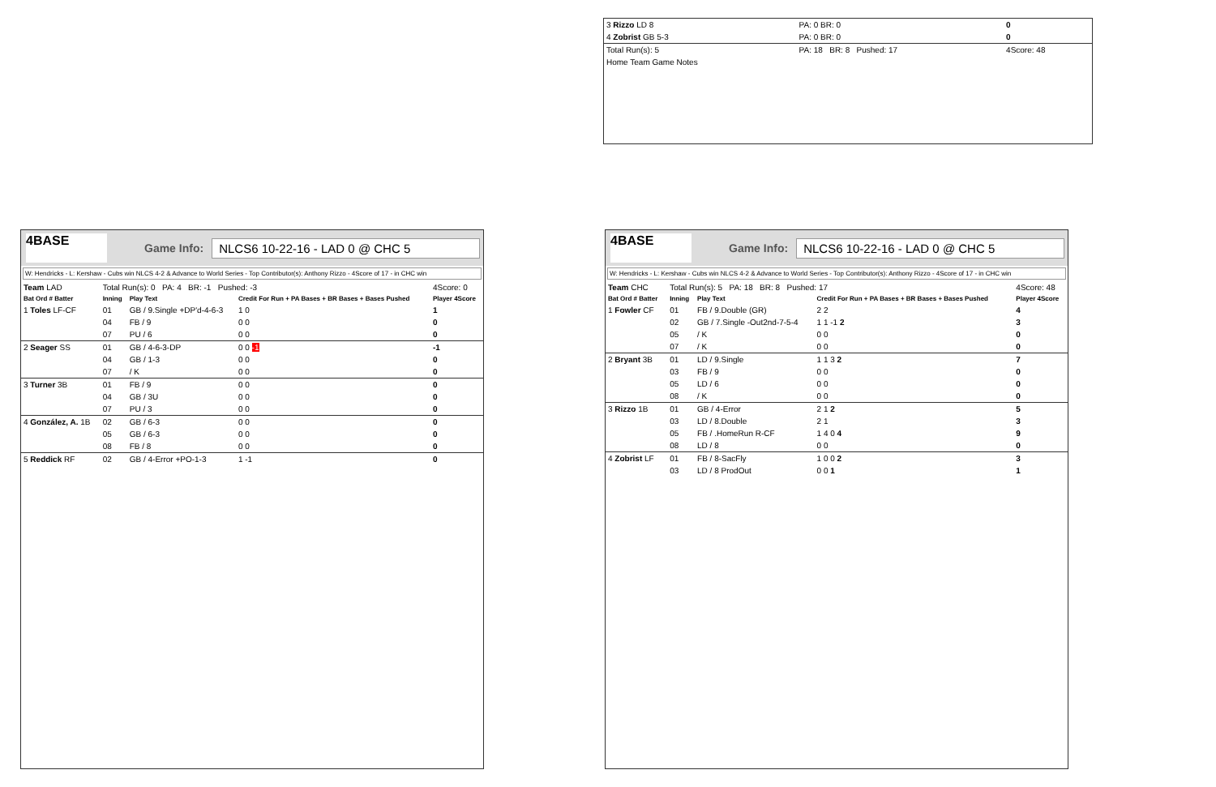| 3 Rizzo LD 8 | PA: 0 BR: 0 | 0 |
| 4 Zobrist GB 5-3 | PA: 0 BR: 0 | 0 |
| Total Run(s): 5 | PA: 18 BR: 8 Pushed: 17 | 4Score: 48 |
| Home Team Game Notes | | |
4BASE
Game Info: NLCS6 10-22-16 - LAD 0 @ CHC 5
W: Hendricks - L: Kershaw - Cubs win NLCS 4-2 & Advance to World Series - Top Contributor(s): Anthony Rizzo - 4Score of 17 - in CHC win
| Team LAD | Total Run(s): 0 PA: 4 BR: -1 Pushed: -3 | | | 4Score: 0 |
| Bat Ord # Batter | Inning | Play Text | Credit For Run + PA Bases + BR Bases + Bases Pushed | Player 4Score |
| 1 Toles LF-CF | 01 | GB / 9.Single +DP'd-4-6-3 | 1 0 | 1 |
| | 04 | FB / 9 | 0 0 | 0 |
| | 07 | PU / 6 | 0 0 | 0 |
| 2 Seager SS | 01 | GB / 4-6-3-DP | 0 0 -1 | -1 |
| | 04 | GB / 1-3 | 0 0 | 0 |
| | 07 | / K | 0 0 | 0 |
| 3 Turner 3B | 01 | FB / 9 | 0 0 | 0 |
| | 04 | GB / 3U | 0 0 | 0 |
| | 07 | PU / 3 | 0 0 | 0 |
| 4 González, A. 1B | 02 | GB / 6-3 | 0 0 | 0 |
| | 05 | GB / 6-3 | 0 0 | 0 |
| | 08 | FB / 8 | 0 0 | 0 |
| 5 Reddick RF | 02 | GB / 4-Error +PO-1-3 | 1 -1 | 0 |
4BASE
Game Info: NLCS6 10-22-16 - LAD 0 @ CHC 5
W: Hendricks - L: Kershaw - Cubs win NLCS 4-2 & Advance to World Series - Top Contributor(s): Anthony Rizzo - 4Score of 17 - in CHC win
| Team CHC | Total Run(s): 5 PA: 18 BR: 8 Pushed: 17 | | | 4Score: 48 |
| Bat Ord # Batter | Inning | Play Text | Credit For Run + PA Bases + BR Bases + Bases Pushed | Player 4Score |
| 1 Fowler CF | 01 | FB / 9.Double (GR) | 2 2 | 4 |
| | 02 | GB / 7.Single -Out2nd-7-5-4 | 1 1 -1 2 | 3 |
| | 05 | / K | 0 0 | 0 |
| | 07 | / K | 0 0 | 0 |
| 2 Bryant 3B | 01 | LD / 9.Single | 1 1 3 2 | 7 |
| | 03 | FB / 9 | 0 0 | 0 |
| | 05 | LD / 6 | 0 0 | 0 |
| | 08 | / K | 0 0 | 0 |
| 3 Rizzo 1B | 01 | GB / 4-Error | 2 1 2 | 5 |
| | 03 | LD / 8.Double | 2 1 | 3 |
| | 05 | FB / .HomeRun R-CF | 1 4 0 4 | 9 |
| | 08 | LD / 8 | 0 0 | 0 |
| 4 Zobrist LF | 01 | FB / 8-SacFly | 1 0 0 2 | 3 |
| | 03 | LD / 8 ProdOut | 0 0 1 | 1 |